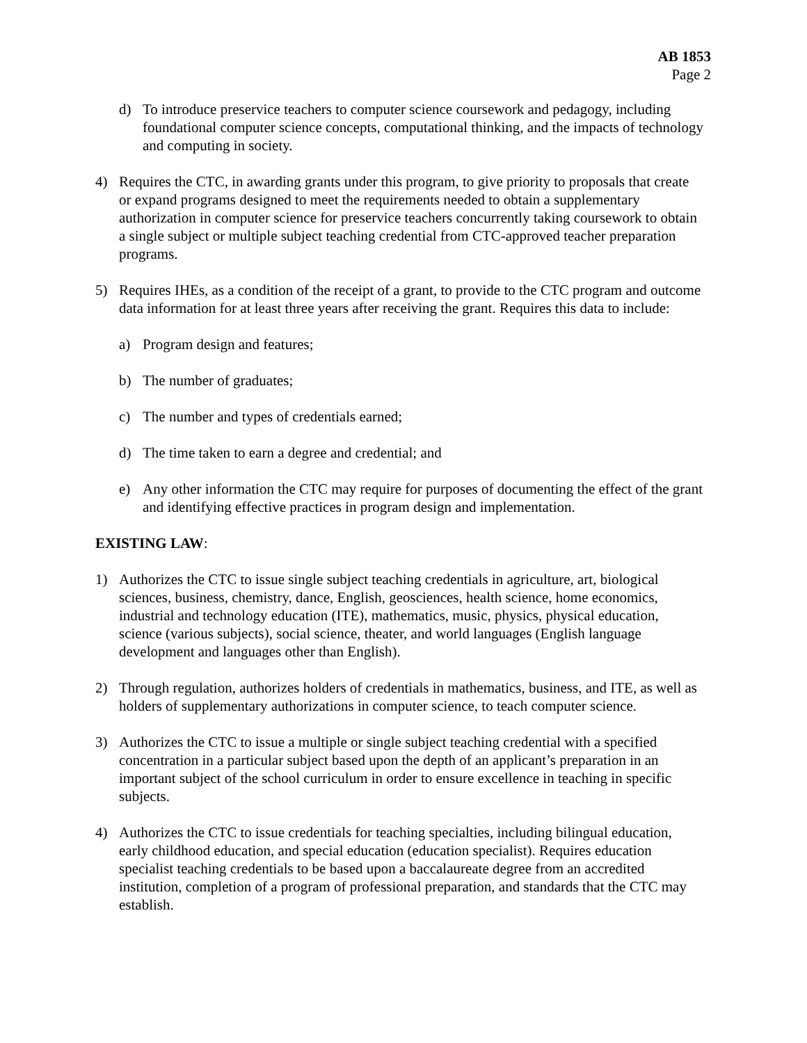AB 1853
Page 2
d) To introduce preservice teachers to computer science coursework and pedagogy, including foundational computer science concepts, computational thinking, and the impacts of technology and computing in society.
4) Requires the CTC, in awarding grants under this program, to give priority to proposals that create or expand programs designed to meet the requirements needed to obtain a supplementary authorization in computer science for preservice teachers concurrently taking coursework to obtain a single subject or multiple subject teaching credential from CTC-approved teacher preparation programs.
5) Requires IHEs, as a condition of the receipt of a grant, to provide to the CTC program and outcome data information for at least three years after receiving the grant. Requires this data to include:
a) Program design and features;
b) The number of graduates;
c) The number and types of credentials earned;
d) The time taken to earn a degree and credential; and
e) Any other information the CTC may require for purposes of documenting the effect of the grant and identifying effective practices in program design and implementation.
EXISTING LAW:
1) Authorizes the CTC to issue single subject teaching credentials in agriculture, art, biological sciences, business, chemistry, dance, English, geosciences, health science, home economics, industrial and technology education (ITE), mathematics, music, physics, physical education, science (various subjects), social science, theater, and world languages (English language development and languages other than English).
2) Through regulation, authorizes holders of credentials in mathematics, business, and ITE, as well as holders of supplementary authorizations in computer science, to teach computer science.
3) Authorizes the CTC to issue a multiple or single subject teaching credential with a specified concentration in a particular subject based upon the depth of an applicant’s preparation in an important subject of the school curriculum in order to ensure excellence in teaching in specific subjects.
4) Authorizes the CTC to issue credentials for teaching specialties, including bilingual education, early childhood education, and special education (education specialist). Requires education specialist teaching credentials to be based upon a baccalaureate degree from an accredited institution, completion of a program of professional preparation, and standards that the CTC may establish.